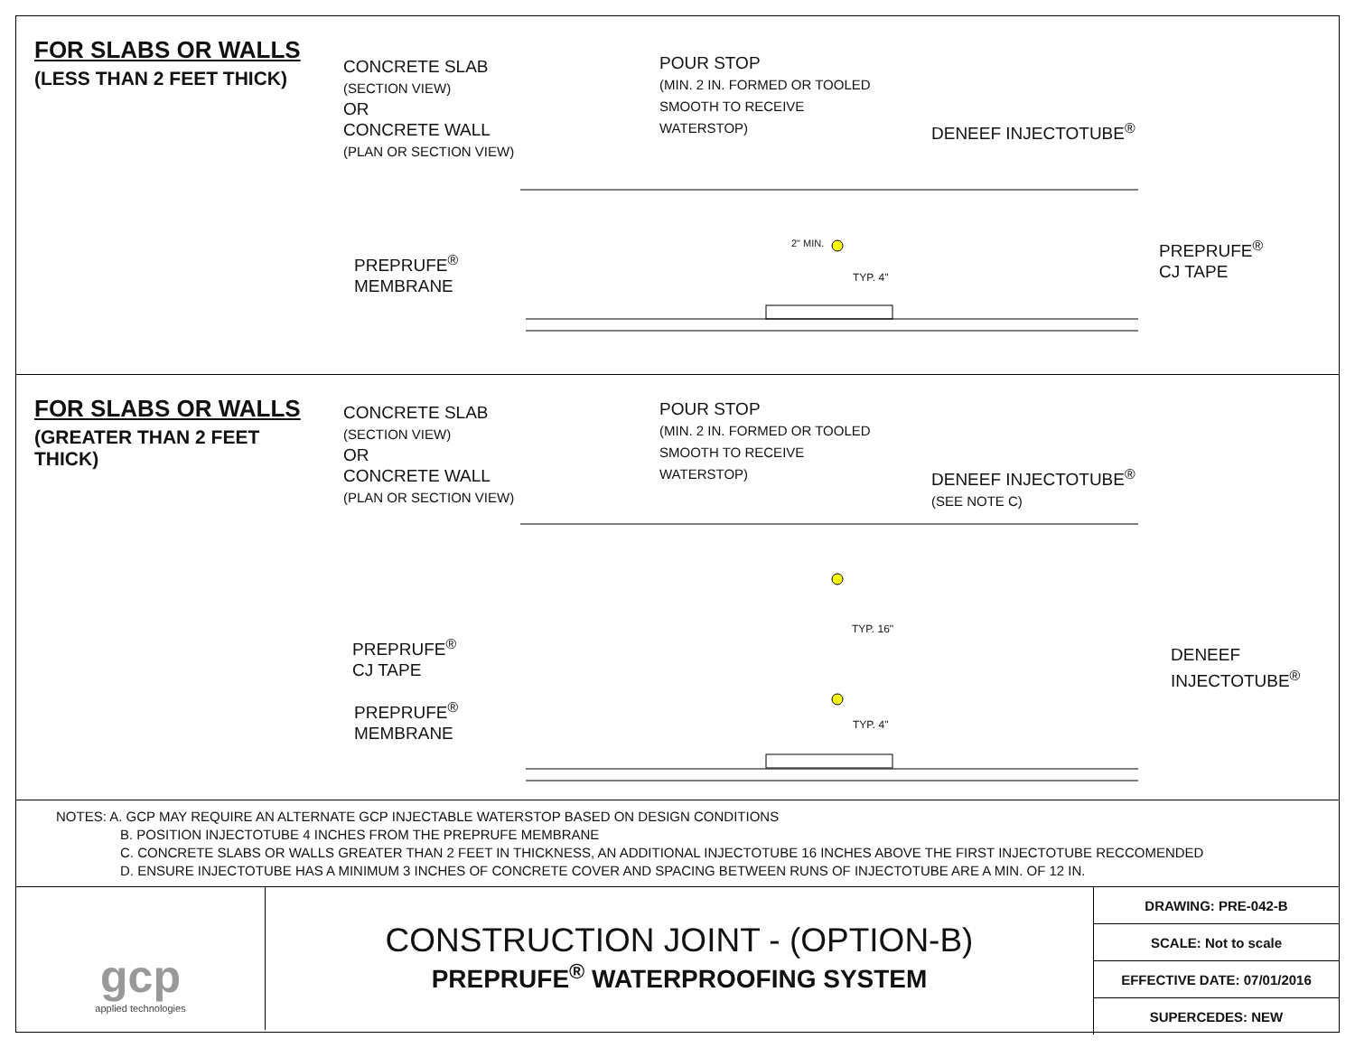FOR SLABS OR WALLS
(LESS THAN 2 FEET THICK)
CONCRETE SLAB
(SECTION VIEW)
OR
CONCRETE WALL
(PLAN OR SECTION VIEW)
POUR STOP
(MIN. 2 IN. FORMED OR TOOLED
SMOOTH TO RECEIVE
WATERSTOP)
DENEEF INJECTOTUBE<sup>®</sup>
PREPRUFE<sup>®</sup>
MEMBRANE
PREPRUFE<sup>®</sup>
CJ TAPE
2" MIN.
TYP. 4"
FOR SLABS OR WALLS
(GREATER THAN 2 FEET
THICK)
CONCRETE SLAB
(SECTION VIEW)
OR
CONCRETE WALL
(PLAN OR SECTION VIEW)
POUR STOP
(MIN. 2 IN. FORMED OR TOOLED
SMOOTH TO RECEIVE
WATERSTOP)
DENEEF INJECTOTUBE<sup>®</sup>
(SEE NOTE C)
PREPRUFE<sup>®</sup>
CJ TAPE
PREPRUFE<sup>®</sup>
MEMBRANE
DENEEF
INJECTOTUBE<sup>®</sup>
TYP. 16"
TYP. 4"
NOTES: A. GCP MAY REQUIRE AN ALTERNATE GCP INJECTABLE WATERSTOP BASED ON DESIGN CONDITIONS
B. POSITION INJECTOTUBE 4 INCHES FROM THE PREPRUFE MEMBRANE
C. CONCRETE SLABS OR WALLS GREATER THAN 2 FEET IN THICKNESS, AN ADDITIONAL INJECTOTUBE 16 INCHES ABOVE THE FIRST INJECTOTUBE RECCOMENDED
D. ENSURE INJECTOTUBE HAS A MINIMUM 3 INCHES OF CONCRETE COVER AND SPACING BETWEEN RUNS OF INJECTOTUBE ARE A MIN. OF 12 IN.
gcp
applied technologies
CONSTRUCTION JOINT - (OPTION-B)
PREPRUFE<sup>®</sup> WATERPROOFING SYSTEM
| DRAWING: PRE-042-B |
| SCALE: Not to scale |
| EFFECTIVE DATE: 07/01/2016 |
| SUPERCEDES: NEW |